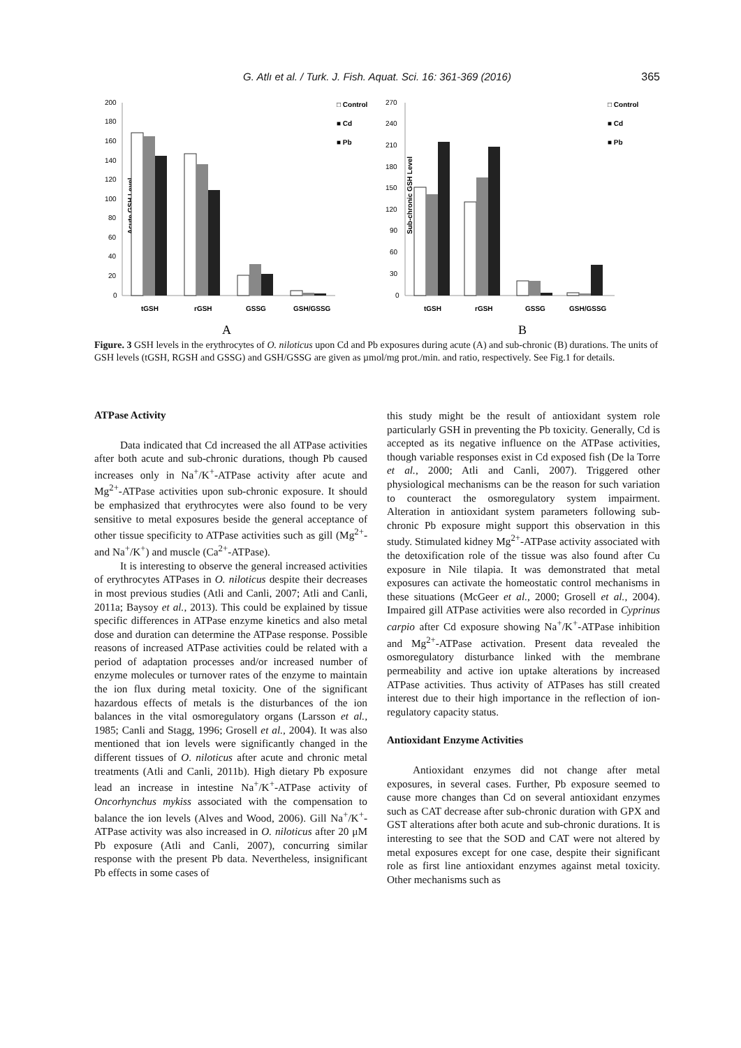G. Atlı et al. / Turk. J. Fish. Aquat. Sci. 16: 361-369 (2016) 365
Acute GSH Level
200
180
160
140
120
100
80
60
40
20
0
tGSH
rGSH
GSSG
GSH/GSSG
□ Control
■ Cd
■ Pb
A
Sub-chronic GSH Level
270
240
210
180
150
120
90
60
30
0
tGSH
rGSH
GSSG
GSH/GSSG
□ Control
■ Cd
■ Pb
B
Figure. 3 GSH levels in the erythrocytes of O. niloticus upon Cd and Pb exposures during acute (A) and sub-chronic (B) durations. The units of GSH levels (tGSH, RGSH and GSSG) and GSH/GSSG are given as µmol/mg prot./min. and ratio, respectively. See Fig.1 for details.
ATPase Activity
Data indicated that Cd increased the all ATPase activities after both acute and sub-chronic durations, though Pb caused increases only in Na<sup>+</sup>/K<sup>+</sup>-ATPase activity after acute and Mg<sup>2+</sup>-ATPase activities upon sub-chronic exposure. It should be emphasized that erythrocytes were also found to be very sensitive to metal exposures beside the general acceptance of other tissue specificity to ATPase activities such as gill (Mg<sup>2+</sup>- and Na<sup>+</sup>/K<sup>+</sup>) and muscle (Ca<sup>2+</sup>-ATPase).
It is interesting to observe the general increased activities of erythrocytes ATPases in O. niloticus despite their decreases in most previous studies (Atli and Canli, 2007; Atli and Canli, 2011a; Baysoy et al., 2013). This could be explained by tissue specific differences in ATPase enzyme kinetics and also metal dose and duration can determine the ATPase response. Possible reasons of increased ATPase activities could be related with a period of adaptation processes and/or increased number of enzyme molecules or turnover rates of the enzyme to maintain the ion flux during metal toxicity. One of the significant hazardous effects of metals is the disturbances of the ion balances in the vital osmoregulatory organs (Larsson et al., 1985; Canli and Stagg, 1996; Grosell et al., 2004). It was also mentioned that ion levels were significantly changed in the different tissues of O. niloticus after acute and chronic metal treatments (Atli and Canli, 2011b). High dietary Pb exposure lead an increase in intestine Na<sup>+</sup>/K<sup>+</sup>-ATPase activity of Oncorhynchus mykiss associated with the compensation to balance the ion levels (Alves and Wood, 2006). Gill Na<sup>+</sup>/K<sup>+</sup>-ATPase activity was also increased in O. niloticus after 20 μM Pb exposure (Atli and Canli, 2007), concurring similar response with the present Pb data. Nevertheless, insignificant Pb effects in some cases of
this study might be the result of antioxidant system role particularly GSH in preventing the Pb toxicity. Generally, Cd is accepted as its negative influence on the ATPase activities, though variable responses exist in Cd exposed fish (De la Torre et al., 2000; Atli and Canli, 2007). Triggered other physiological mechanisms can be the reason for such variation to counteract the osmoregulatory system impairment. Alteration in antioxidant system parameters following sub-chronic Pb exposure might support this observation in this study. Stimulated kidney Mg<sup>2+</sup>-ATPase activity associated with the detoxification role of the tissue was also found after Cu exposure in Nile tilapia. It was demonstrated that metal exposures can activate the homeostatic control mechanisms in these situations (McGeer et al., 2000; Grosell et al., 2004). Impaired gill ATPase activities were also recorded in Cyprinus carpio after Cd exposure showing Na<sup>+</sup>/K<sup>+</sup>-ATPase inhibition and Mg<sup>2+</sup>-ATPase activation. Present data revealed the osmoregulatory disturbance linked with the membrane permeability and active ion uptake alterations by increased ATPase activities. Thus activity of ATPases has still created interest due to their high importance in the reflection of ion-regulatory capacity status.
Antioxidant Enzyme Activities
Antioxidant enzymes did not change after metal exposures, in several cases. Further, Pb exposure seemed to cause more changes than Cd on several antioxidant enzymes such as CAT decrease after sub-chronic duration with GPX and GST alterations after both acute and sub-chronic durations. It is interesting to see that the SOD and CAT were not altered by metal exposures except for one case, despite their significant role as first line antioxidant enzymes against metal toxicity. Other mechanisms such as